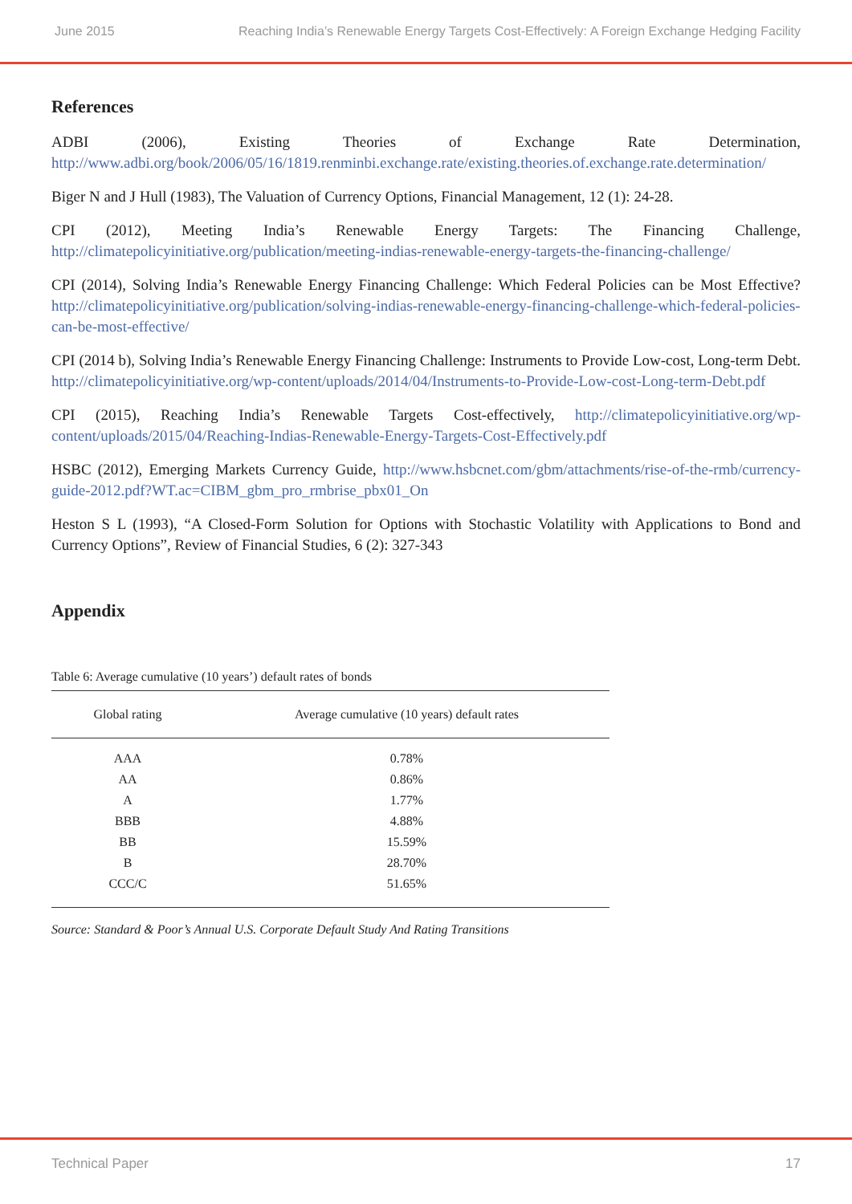June 2015 Reaching India’s Renewable Energy Targets Cost-Effectively: A Foreign Exchange Hedging Facility
References
ADBI (2006), Existing Theories of Exchange Rate Determination, http://www.adbi.org/book/2006/05/16/1819.renminbi.exchange.rate/existing.theories.of.exchange.rate.determination/
Biger N and J Hull (1983), The Valuation of Currency Options, Financial Management, 12 (1): 24-28.
CPI (2012), Meeting India’s Renewable Energy Targets: The Financing Challenge, http://climatepolicyinitiative.org/publication/meeting-indias-renewable-energy-targets-the-financing-challenge/
CPI (2014), Solving India’s Renewable Energy Financing Challenge: Which Federal Policies can be Most Effective? http://climatepolicyinitiative.org/publication/solving-indias-renewable-energy-financing-challenge-which-federal-policies-can-be-most-effective/
CPI (2014 b), Solving India’s Renewable Energy Financing Challenge: Instruments to Provide Low-cost, Long-term Debt. http://climatepolicyinitiative.org/wp-content/uploads/2014/04/Instruments-to-Provide-Low-cost-Long-term-Debt.pdf
CPI (2015), Reaching India’s Renewable Targets Cost-effectively, http://climatepolicyinitiative.org/wp-content/uploads/2015/04/Reaching-Indias-Renewable-Energy-Targets-Cost-Effectively.pdf
HSBC (2012), Emerging Markets Currency Guide, http://www.hsbcnet.com/gbm/attachments/rise-of-the-rmb/currency-guide-2012.pdf?WT.ac=CIBM_gbm_pro_rmbrise_pbx01_On
Heston S L (1993), “A Closed-Form Solution for Options with Stochastic Volatility with Applications to Bond and Currency Options”, Review of Financial Studies, 6 (2): 327-343
Appendix
Table 6: Average cumulative (10 years’) default rates of bonds
| Global rating | Average cumulative (10 years) default rates |
| --- | --- |
| AAA | 0.78% |
| AA | 0.86% |
| A | 1.77% |
| BBB | 4.88% |
| BB | 15.59% |
| B | 28.70% |
| CCC/C | 51.65% |
Source: Standard & Poor’s Annual U.S. Corporate Default Study And Rating Transitions
Technical Paper 17